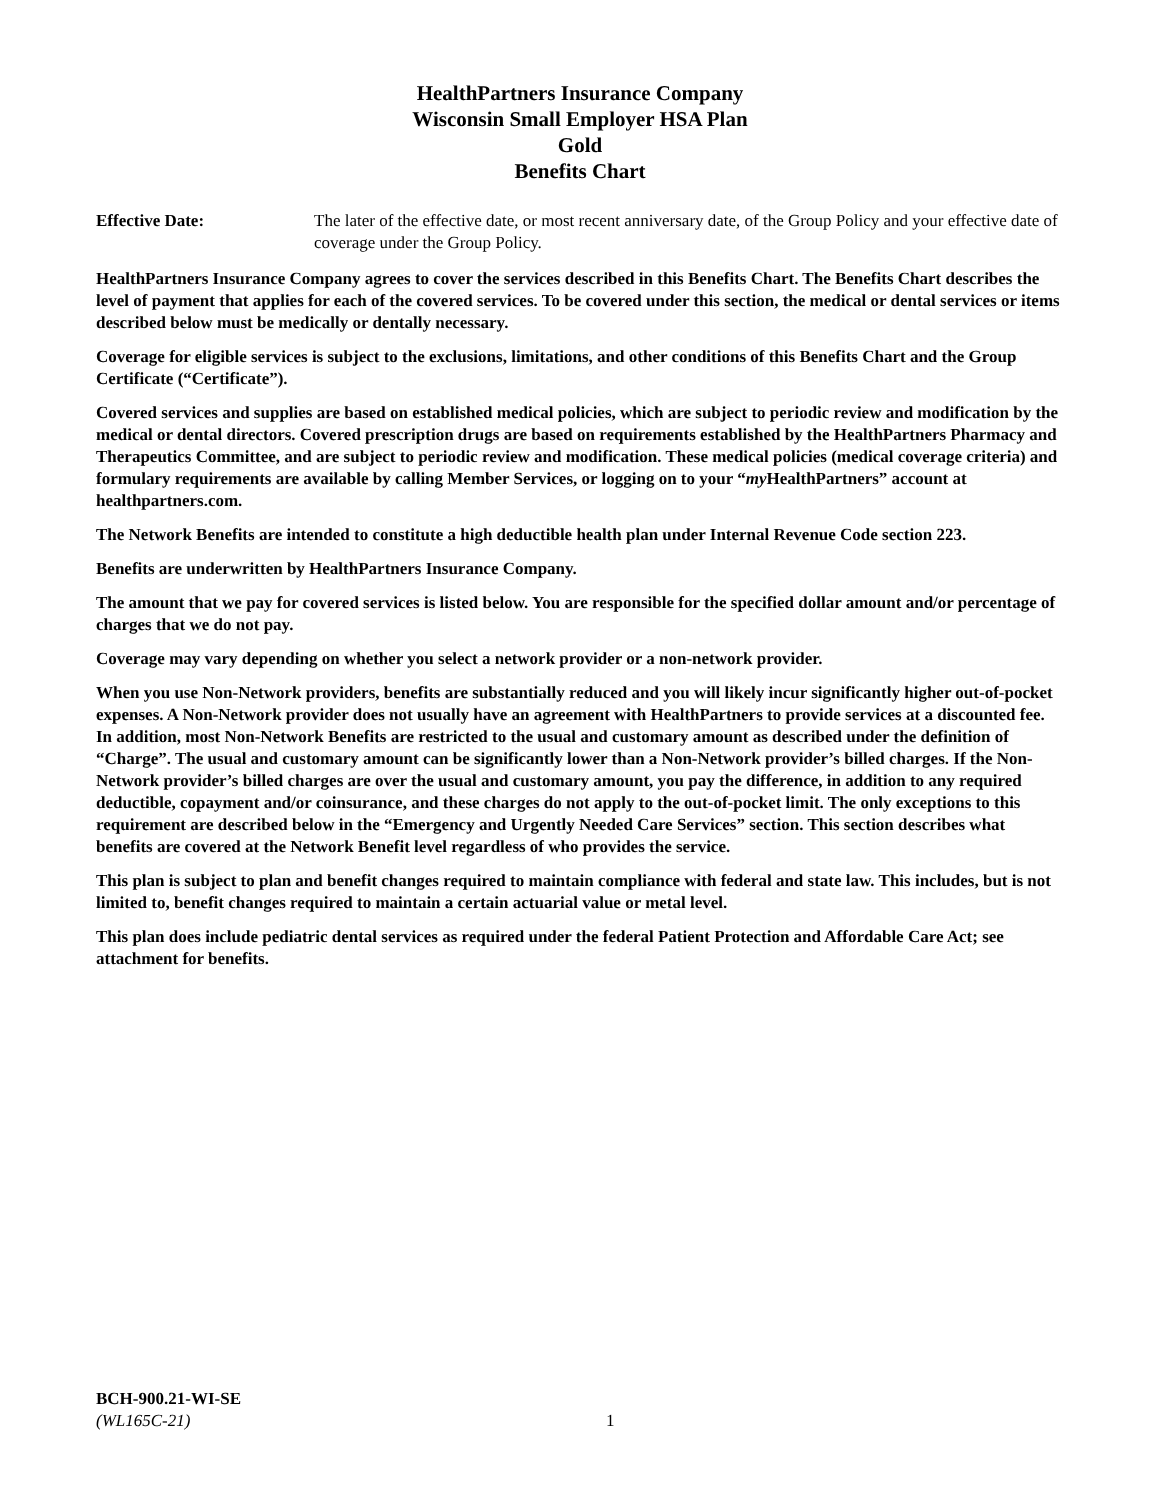HealthPartners Insurance Company
Wisconsin Small Employer HSA Plan
Gold
Benefits Chart
Effective Date: The later of the effective date, or most recent anniversary date, of the Group Policy and your effective date of coverage under the Group Policy.
HealthPartners Insurance Company agrees to cover the services described in this Benefits Chart. The Benefits Chart describes the level of payment that applies for each of the covered services. To be covered under this section, the medical or dental services or items described below must be medically or dentally necessary.
Coverage for eligible services is subject to the exclusions, limitations, and other conditions of this Benefits Chart and the Group Certificate (“Certificate”).
Covered services and supplies are based on established medical policies, which are subject to periodic review and modification by the medical or dental directors. Covered prescription drugs are based on requirements established by the HealthPartners Pharmacy and Therapeutics Committee, and are subject to periodic review and modification. These medical policies (medical coverage criteria) and formulary requirements are available by calling Member Services, or logging on to your “my HealthPartners” account at healthpartners.com.
The Network Benefits are intended to constitute a high deductible health plan under Internal Revenue Code section 223.
Benefits are underwritten by HealthPartners Insurance Company.
The amount that we pay for covered services is listed below. You are responsible for the specified dollar amount and/or percentage of charges that we do not pay.
Coverage may vary depending on whether you select a network provider or a non-network provider.
When you use Non-Network providers, benefits are substantially reduced and you will likely incur significantly higher out-of-pocket expenses. A Non-Network provider does not usually have an agreement with HealthPartners to provide services at a discounted fee. In addition, most Non-Network Benefits are restricted to the usual and customary amount as described under the definition of “Charge”. The usual and customary amount can be significantly lower than a Non-Network provider’s billed charges. If the Non-Network provider’s billed charges are over the usual and customary amount, you pay the difference, in addition to any required deductible, copayment and/or coinsurance, and these charges do not apply to the out-of-pocket limit. The only exceptions to this requirement are described below in the “Emergency and Urgently Needed Care Services” section. This section describes what benefits are covered at the Network Benefit level regardless of who provides the service.
This plan is subject to plan and benefit changes required to maintain compliance with federal and state law. This includes, but is not limited to, benefit changes required to maintain a certain actuarial value or metal level.
This plan does include pediatric dental services as required under the federal Patient Protection and Affordable Care Act; see attachment for benefits.
BCH-900.21-WI-SE
(WL165C-21) 1